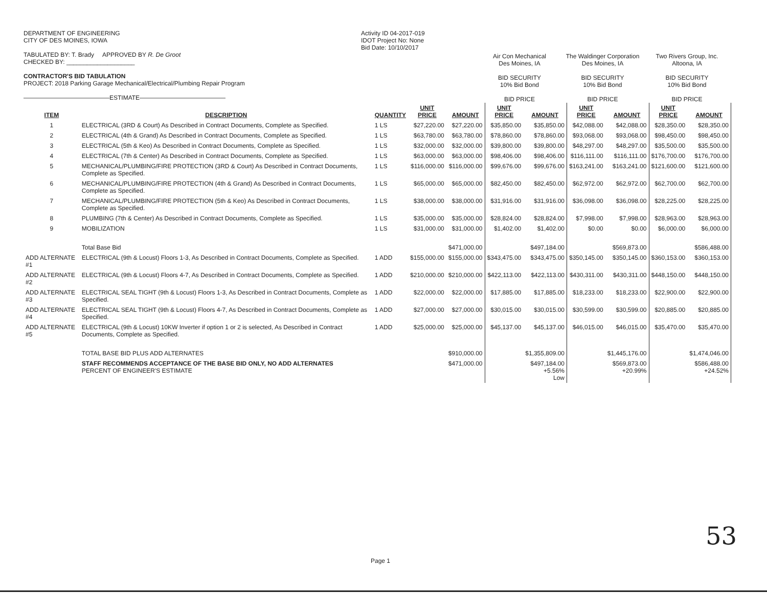DEPARTMENT OF ENGINEERING
CITY OF DES MOINES, IOWA
TABULATED BY: T. Brady APPROVED BY R. De Groot
CHECKED BY: ____________________
CONTRACTOR'S BID TABULATION
PROJECT: 2018 Parking Garage Mechanical/Electrical/Plumbing Repair Program
——————————————ESTIMATE——————————————
Activity ID 04-2017-019
IDOT Project No: None
Bid Date: 10/10/2017
Air Con Mechanical
Des Moines, IA
BID SECURITY
10% Bid Bond
BID PRICE
The Waldinger Corporation
Des Moines, IA
BID SECURITY
10% Bid Bond
BID PRICE
Two Rivers Group, Inc.
Altoona, IA
BID SECURITY
10% Bid Bond
BID PRICE
| ITEM | DESCRIPTION | QUANTITY | UNIT PRICE | AMOUNT | UNIT PRICE | AMOUNT | UNIT PRICE | AMOUNT | UNIT PRICE | AMOUNT |
| --- | --- | --- | --- | --- | --- | --- | --- | --- | --- | --- |
| 1 | ELECTRICAL (3RD & Court) As Described in Contract Documents, Complete as Specified. | 1 LS | $27,220.00 | $27,220.00 | $35,850.00 | $35,850.00 | $42,088.00 | $42,088.00 | $28,350.00 | $28,350.00 |
| 2 | ELECTRICAL (4th & Grand) As Described in Contract Documents, Complete as Specified. | 1 LS | $63,780.00 | $63,780.00 | $78,860.00 | $78,860.00 | $93,068.00 | $93,068.00 | $98,450.00 | $98,450.00 |
| 3 | ELECTRICAL (5th & Keo) As Described in Contract Documents, Complete as Specified. | 1 LS | $32,000.00 | $32,000.00 | $39,800.00 | $39,800.00 | $48,297.00 | $48,297.00 | $35,500.00 | $35,500.00 |
| 4 | ELECTRICAL (7th & Center) As Described in Contract Documents, Complete as Specified. | 1 LS | $63,000.00 | $63,000.00 | $98,406.00 | $98,406.00 | $116,111.00 | $116,111.00 | $176,700.00 | $176,700.00 |
| 5 | MECHANICAL/PLUMBING/FIRE PROTECTION (3RD & Court) As Described in Contract Documents, Complete as Specified. | 1 LS | $116,000.00 | $116,000.00 | $99,676.00 | $99,676.00 | $163,241.00 | $163,241.00 | $121,600.00 | $121,600.00 |
| 6 | MECHANICAL/PLUMBING/FIRE PROTECTION (4th & Grand) As Described in Contract Documents, Complete as Specified. | 1 LS | $65,000.00 | $65,000.00 | $82,450.00 | $82,450.00 | $62,972.00 | $62,972.00 | $62,700.00 | $62,700.00 |
| 7 | MECHANICAL/PLUMBING/FIRE PROTECTION (5th & Keo) As Described in Contract Documents, Complete as Specified. | 1 LS | $38,000.00 | $38,000.00 | $31,916.00 | $31,916.00 | $36,098.00 | $36,098.00 | $28,225.00 | $28,225.00 |
| 8 | PLUMBING (7th & Center) As Described in Contract Documents, Complete as Specified. | 1 LS | $35,000.00 | $35,000.00 | $28,824.00 | $28,824.00 | $7,998.00 | $7,998.00 | $28,963.00 | $28,963.00 |
| 9 | MOBILIZATION | 1 LS | $31,000.00 | $31,000.00 | $1,402.00 | $1,402.00 | $0.00 | $0.00 | $6,000.00 | $6,000.00 |
| | Total Base Bid | | | $471,000.00 | | $497,184.00 | | $569,873.00 | | $586,488.00 |
| ADD ALTERNATE #1 | ELECTRICAL (9th & Locust) Floors 1-3, As Described in Contract Documents, Complete as Specified. | 1 ADD | $155,000.00 | $155,000.00 | $343,475.00 | $343,475.00 | $350,145.00 | $350,145.00 | $360,153.00 | $360,153.00 |
| ADD ALTERNATE #2 | ELECTRICAL (9th & Locust) Floors 4-7, As Described in Contract Documents, Complete as Specified. | 1 ADD | $210,000.00 | $210,000.00 | $422,113.00 | $422,113.00 | $430,311.00 | $430,311.00 | $448,150.00 | $448,150.00 |
| ADD ALTERNATE #3 | ELECTRICAL SEAL TIGHT (9th & Locust) Floors 1-3, As Described in Contract Documents, Complete as Specified. | 1 ADD | $22,000.00 | $22,000.00 | $17,885.00 | $17,885.00 | $18,233.00 | $18,233.00 | $22,900.00 | $22,900.00 |
| ADD ALTERNATE #4 | ELECTRICAL SEAL TIGHT (9th & Locust) Floors 4-7, As Described in Contract Documents, Complete as Specified. | 1 ADD | $27,000.00 | $27,000.00 | $30,015.00 | $30,015.00 | $30,599.00 | $30,599.00 | $20,885.00 | $20,885.00 |
| ADD ALTERNATE #5 | ELECTRICAL (9th & Locust) 10KW Inverter if option 1 or 2 is selected, As Described in Contract Documents, Complete as Specified. | 1 ADD | $25,000.00 | $25,000.00 | $45,137.00 | $45,137.00 | $46,015.00 | $46,015.00 | $35,470.00 | $35,470.00 |
| | TOTAL BASE BID PLUS ADD ALTERNATES | | | $910,000.00 | | $1,355,809.00 | | $1,445,176.00 | | $1,474,046.00 |
| | STAFF RECOMMENDS ACCEPTANCE OF THE BASE BID ONLY, NO ADD ALTERNATES PERCENT OF ENGINEER'S ESTIMATE | | | $471,000.00 | | $497,184.00 +5.56% Low | | $569,873.00 +20.99% | | $586,488.00 +24.52% |
Page 1
53